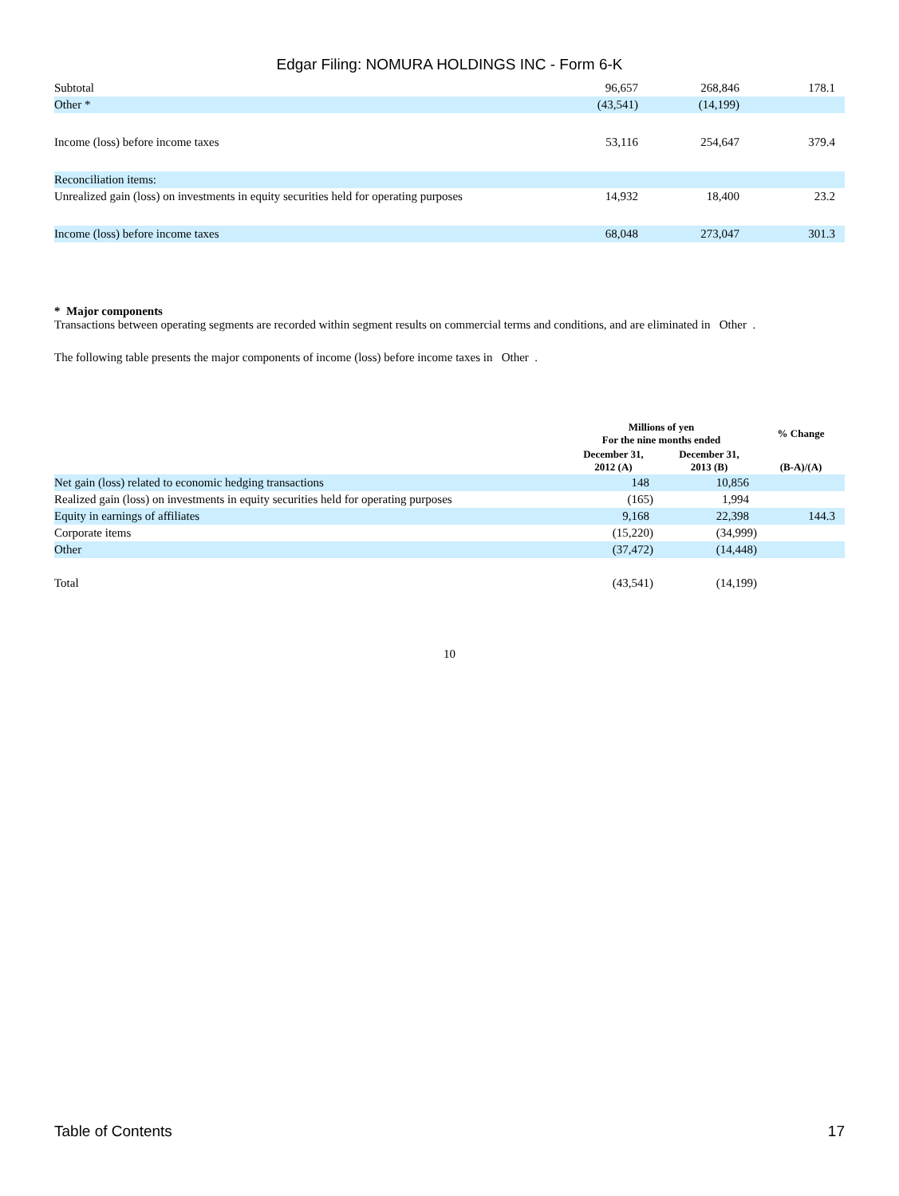Edgar Filing: NOMURA HOLDINGS INC - Form 6-K
| Subtotal | 96,657 | 268,846 | 178.1 |
| Other * | (43,541) | (14,199) | |
| Income (loss) before income taxes | 53,116 | 254,647 | 379.4 |
| Reconciliation items: | | | |
| Unrealized gain (loss) on investments in equity securities held for operating purposes | 14,932 | 18,400 | 23.2 |
| Income (loss) before income taxes | 68,048 | 273,047 | 301.3 |
* Major components
Transactions between operating segments are recorded within segment results on commercial terms and conditions, and are eliminated in Other .
The following table presents the major components of income (loss) before income taxes in Other .
| | Millions of yen For the nine months ended | | % Change |
| --- | --- | --- | --- |
| | December 31, 2012 (A) | December 31, 2013 (B) | (B-A)/(A) |
| Net gain (loss) related to economic hedging transactions | 148 | 10,856 | |
| Realized gain (loss) on investments in equity securities held for operating purposes | (165) | 1,994 | |
| Equity in earnings of affiliates | 9,168 | 22,398 | 144.3 |
| Corporate items | (15,220) | (34,999) | |
| Other | (37,472) | (14,448) | |
| Total | (43,541) | (14,199) | |
10
Table of Contents 17